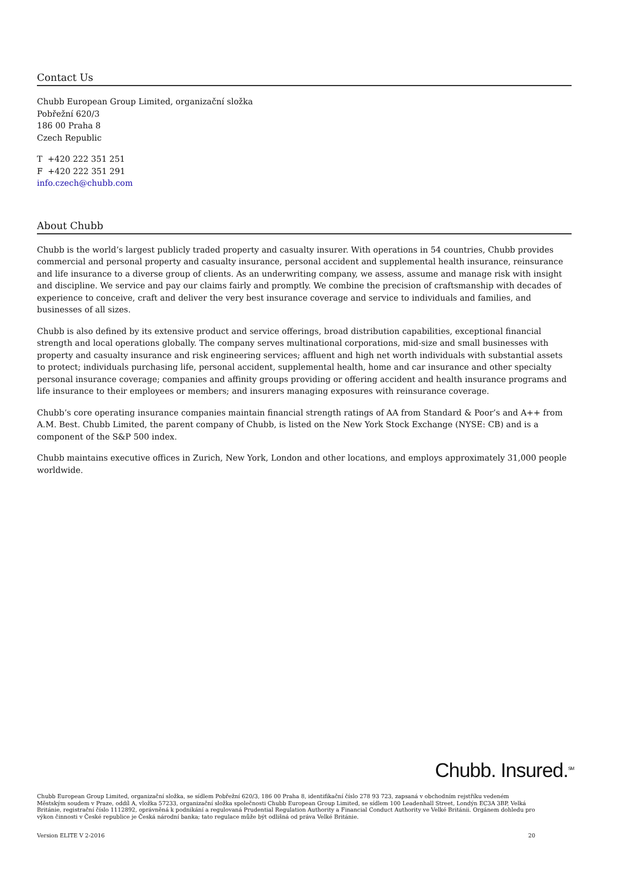Contact Us
Chubb European Group Limited, organizační složka
Pobřežní 620/3
186 00 Praha 8
Czech Republic
T +420 222 351 251
F +420 222 351 291
info.czech@chubb.com
About Chubb
Chubb is the world’s largest publicly traded property and casualty insurer. With operations in 54 countries, Chubb provides commercial and personal property and casualty insurance, personal accident and supplemental health insurance, reinsurance and life insurance to a diverse group of clients. As an underwriting company, we assess, assume and manage risk with insight and discipline. We service and pay our claims fairly and promptly. We combine the precision of craftsmanship with decades of experience to conceive, craft and deliver the very best insurance coverage and service to individuals and families, and businesses of all sizes.
Chubb is also defined by its extensive product and service offerings, broad distribution capabilities, exceptional financial strength and local operations globally. The company serves multinational corporations, mid-size and small businesses with property and casualty insurance and risk engineering services; affluent and high net worth individuals with substantial assets to protect; individuals purchasing life, personal accident, supplemental health, home and car insurance and other specialty personal insurance coverage; companies and affinity groups providing or offering accident and health insurance programs and life insurance to their employees or members; and insurers managing exposures with reinsurance coverage.
Chubb’s core operating insurance companies maintain financial strength ratings of AA from Standard & Poor’s and A++ from A.M. Best. Chubb Limited, the parent company of Chubb, is listed on the New York Stock Exchange (NYSE: CB) and is a component of the S&P 500 index.
Chubb maintains executive offices in Zurich, New York, London and other locations, and employs approximately 31,000 people worldwide.
Chubb. Insured.<sup>SM</sup>
Chubb European Group Limited, organizační složka, se sídlem Pobřežní 620/3, 186 00 Praha 8, identifikační číslo 278 93 723, zapsaná v obchodním rejstříku vedeném Městským soudem v Praze, oddíl A, vložka 57233, organizační složka společnosti Chubb European Group Limited, se sídlem 100 Leadenhall Street, Londýn EC3A 3BP, Velká Británie, registrační číslo 1112892, oprávněná k podnikání a regulovaná Prudential Regulation Authority a Financial Conduct Authority ve Velké Británii. Orgánem dohledu pro výkon činnosti v České republice je Česká národní banka; tato regulace může být odlišná od práva Velké Británie.
Version ELITE V 2-2016 20